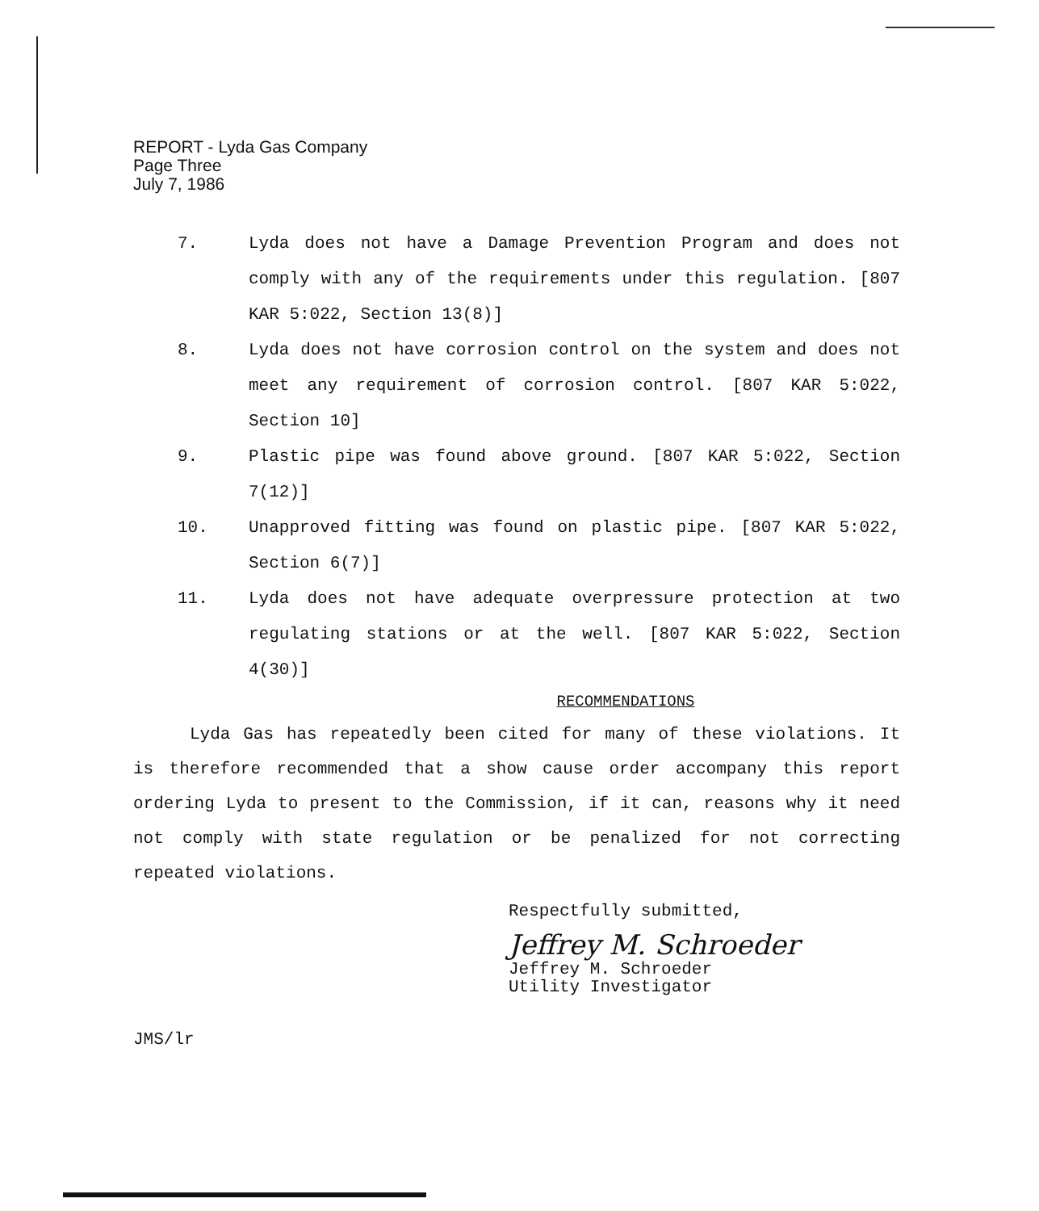REPORT - Lyda Gas Company
Page Three
July 7, 1986
7. Lyda does not have a Damage Prevention Program and does not comply with any of the requirements under this regulation. [807 KAR 5:022, Section 13(8)]
8. Lyda does not have corrosion control on the system and does not meet any requirement of corrosion control. [807 KAR 5:022, Section 10]
9. Plastic pipe was found above ground. [807 KAR 5:022, Section 7(12)]
10. Unapproved fitting was found on plastic pipe. [807 KAR 5:022, Section 6(7)]
11. Lyda does not have adequate overpressure protection at two regulating stations or at the well. [807 KAR 5:022, Section 4(30)]
RECOMMENDATIONS
Lyda Gas has repeatedly been cited for many of these violations. It is therefore recommended that a show cause order accompany this report ordering Lyda to present to the Commission, if it can, reasons why it need not comply with state regulation or be penalized for not correcting repeated violations.
Respectfully submitted,
Jeffrey M. Schroeder
Jeffrey M. Schroeder
Utility Investigator
JMS/lr